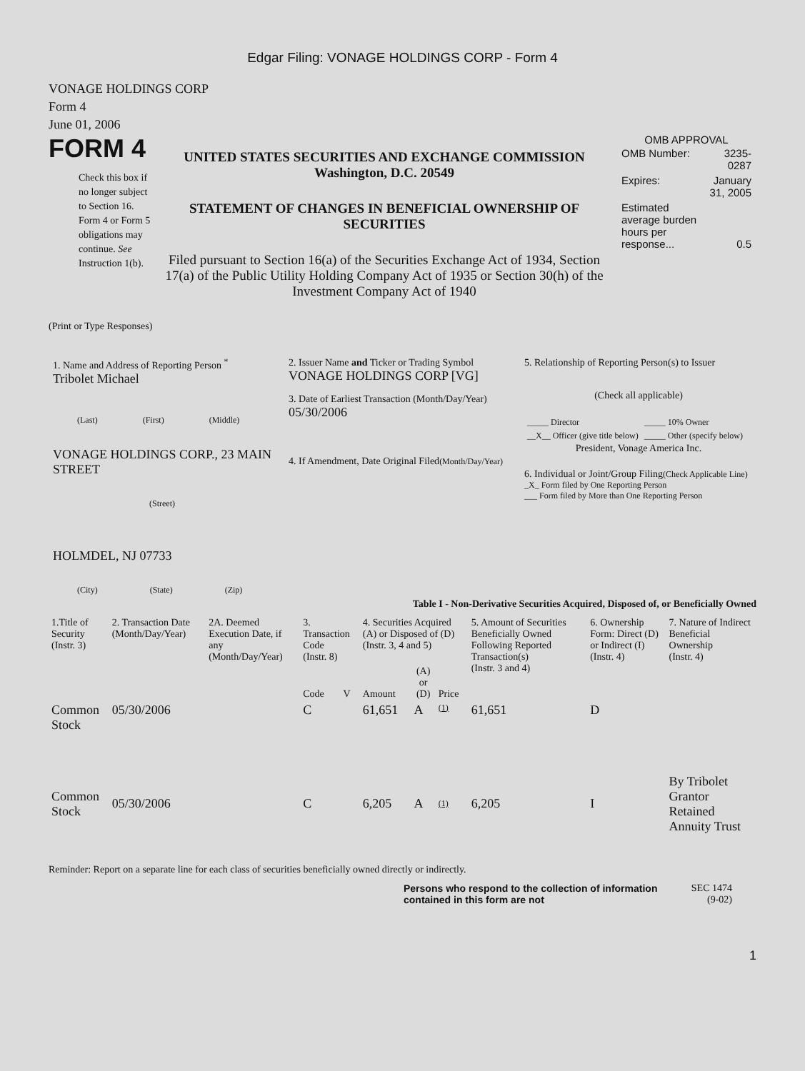Edgar Filing: VONAGE HOLDINGS CORP - Form 4
VONAGE HOLDINGS CORP
Form 4
June 01, 2006
FORM 4
Check this box if no longer subject to Section 16. Form 4 or Form 5 obligations may continue. See Instruction 1(b).
UNITED STATES SECURITIES AND EXCHANGE COMMISSION
Washington, D.C. 20549
STATEMENT OF CHANGES IN BENEFICIAL OWNERSHIP OF SECURITIES
Filed pursuant to Section 16(a) of the Securities Exchange Act of 1934, Section 17(a) of the Public Utility Holding Company Act of 1935 or Section 30(h) of the Investment Company Act of 1940
OMB APPROVAL
| OMB Number: | 3235-0287 |
| Expires: | January 31, 2005 |
| Estimated average burden hours per response... | 0.5 |
(Print or Type Responses)
1. Name and Address of Reporting Person <sup>*</sup>
Tribolet Michael
(Last) (First) (Middle)
VONAGE HOLDINGS CORP., 23 MAIN STREET
(Street)
HOLMDEL, NJ 07733
(City) (State) (Zip)
2. Issuer Name and Ticker or Trading Symbol
VONAGE HOLDINGS CORP [VG]
3. Date of Earliest Transaction (Month/Day/Year)
05/30/2006
4. If Amendment, Date Original Filed(Month/Day/Year)
5. Relationship of Reporting Person(s) to Issuer
(Check all applicable)
| _____ Director | _____ 10% Owner |
| __X__ Officer (give title below) | _____ Other (specify below) |
President, Vonage America Inc.
6. Individual or Joint/Group Filing(Check Applicable Line)
_X_ Form filed by One Reporting Person
___ Form filed by More than One Reporting Person
Table I - Non-Derivative Securities Acquired, Disposed of, or Beneficially Owned
| 1.Title of Security (Instr. 3) | 2. Transaction Date (Month/Day/Year) | 2A. Deemed Execution Date, if any (Month/Day/Year) | 3. Transaction Code (Instr. 8) | | 4. Securities Acquired (A) or Disposed of (D) (Instr. 3, 4 and 5) | | | 5. Amount of Securities Beneficially Owned Following Reported Transaction(s) (Instr. 3 and 4) | 6. Ownership Form: Direct (D) or Indirect (I) (Instr. 4) | 7. Nature of Indirect Beneficial Ownership (Instr. 4) |
| --- | --- | --- | --- | --- | --- | --- | --- | --- | --- | --- |
| | | | Code | V | Amount | (A) or (D) | Price | | | |
| Common Stock | 05/30/2006 | | C | | 61,651 | A | (1) | 61,651 | D | |
| Common Stock | 05/30/2006 | | C | | 6,205 | A | (1) | 6,205 | I | By Tribolet Grantor Retained Annuity Trust |
Reminder: Report on a separate line for each class of securities beneficially owned directly or indirectly.
Persons who respond to the collection of information contained in this form are not
SEC 1474
(9-02)
1